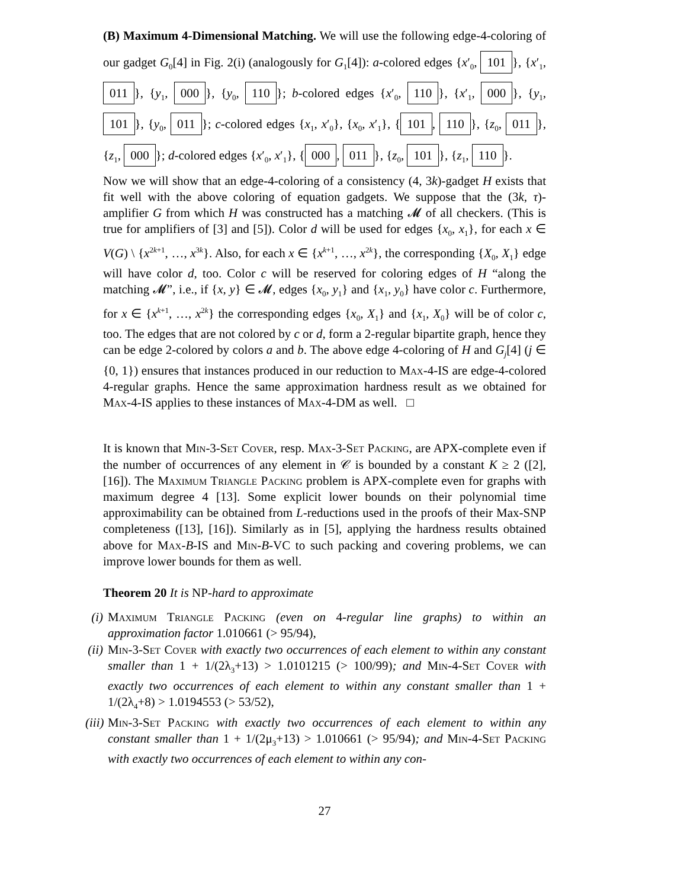(B) Maximum 4-Dimensional Matching. We will use the following edge-4-coloring of our gadget G<sub>0</sub>[4] in Fig. 2(i) (analogously for G<sub>1</sub>[4]): a-colored edges {x′<sub>0</sub>, 101 }, {x′<sub>1</sub>, 011 }, {y<sub>1</sub>, 000 }, {y<sub>0</sub>, 110 }; b-colored edges {x′<sub>0</sub>, 110 }, {x′<sub>1</sub>, 000 }, {y<sub>1</sub>, 101 }, {y<sub>0</sub>, 011 }; c-colored edges {x<sub>1</sub>, x′<sub>0</sub>}, {x<sub>0</sub>, x′<sub>1</sub>}, { 101, 110 }, {z<sub>0</sub>, 011 }, {z<sub>1</sub>, 000 }; d-colored edges {x′<sub>0</sub>, x′<sub>1</sub>}, { 000, 011 }, {z<sub>0</sub>, 101 }, {z<sub>1</sub>, 110 }.
Now we will show that an edge-4-coloring of a consistency (4, 3k)-gadget H exists that fit well with the above coloring of equation gadgets. We suppose that the (3k, τ)-amplifier G from which H was constructed has a matching 𝓜 of all checkers. (This is true for amplifiers of [3] and [5]). Color d will be used for edges {x<sub>0</sub>, x<sub>1</sub>}, for each x ∈ V(G) \ {x<sup>2k+1</sup>, …, x<sup>3k</sup>}. Also, for each x ∈ {x<sup>k+1</sup>, …, x<sup>2k</sup>}, the corresponding {X<sub>0</sub>, X<sub>1</sub>} edge will have color d, too. Color c will be reserved for coloring edges of H “along the matching 𝓜”, i.e., if {x, y} ∈ 𝓜, edges {x<sub>0</sub>, y<sub>1</sub>} and {x<sub>1</sub>, y<sub>0</sub>} have color c. Furthermore, for x ∈ {x<sup>k+1</sup>, …, x<sup>2k</sup>} the corresponding edges {x<sub>0</sub>, X<sub>1</sub>} and {x<sub>1</sub>, X<sub>0</sub>} will be of color c, too. The edges that are not colored by c or d, form a 2-regular bipartite graph, hence they can be edge 2-colored by colors a and b. The above edge 4-coloring of H and G<sub>j</sub>[4] (j ∈ {0, 1}) ensures that instances produced in our reduction to Max-4-IS are edge-4-colored 4-regular graphs. Hence the same approximation hardness result as we obtained for Max-4-IS applies to these instances of Max-4-DM as well. □
It is known that Min-3-Set Cover, resp. Max-3-Set Packing, are APX-complete even if the number of occurrences of any element in 𝒞 is bounded by a constant K ≥ 2 ([2], [16]). The Maximum Triangle Packing problem is APX-complete even for graphs with maximum degree 4 [13]. Some explicit lower bounds on their polynomial time approximability can be obtained from L-reductions used in the proofs of their Max-SNP completeness ([13], [16]). Similarly as in [5], applying the hardness results obtained above for Max-B-IS and Min-B-VC to such packing and covering problems, we can improve lower bounds for them as well.
Theorem 20 It is NP-hard to approximate
(i) Maximum Triangle Packing (even on 4-regular line graphs) to within an approximation factor 1.010661 (> 95/94),
(ii) Min-3-Set Cover with exactly two occurrences of each element to within any constant smaller than 1 + 1/(2λ<sub>3</sub>+13) > 1.0101215 (> 100/99); and Min-4-Set Cover with exactly two occurrences of each element to within any constant smaller than 1 + 1/(2λ<sub>4</sub>+8) > 1.0194553 (> 53/52),
(iii) Min-3-Set Packing with exactly two occurrences of each element to within any constant smaller than 1 + 1/(2μ<sub>3</sub>+13) > 1.010661 (> 95/94); and Min-4-Set Packing with exactly two occurrences of each element to within any con-
27